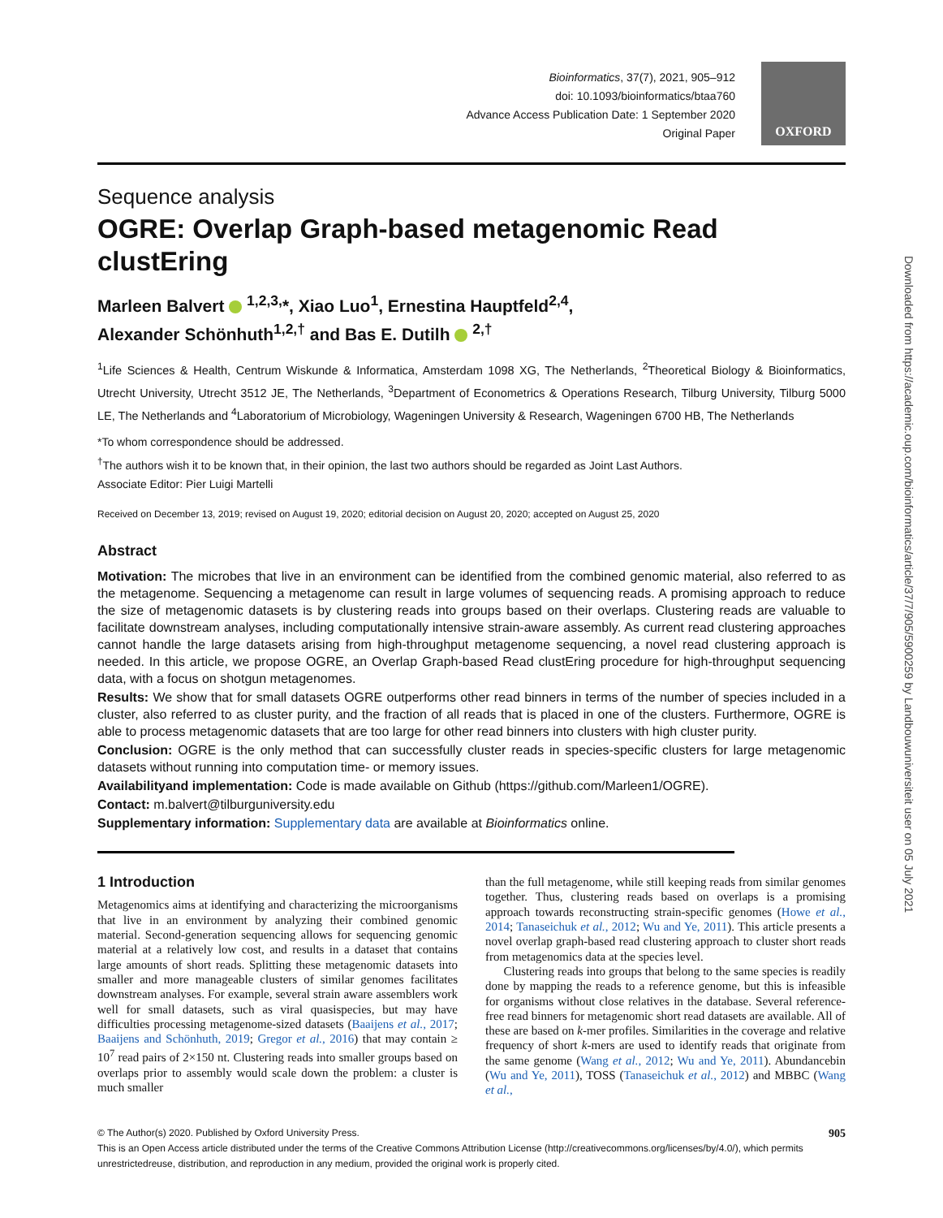Bioinformatics, 37(7), 2021, 905–912
doi: 10.1093/bioinformatics/btaa760
Advance Access Publication Date: 1 September 2020
Original Paper
OXFORD
Sequence analysis
OGRE: Overlap Graph-based metagenomic Read clustEring
Marleen Balvert <sup>1,2,3,</sup>*, Xiao Luo<sup>1</sup>, Ernestina Hauptfeld<sup>2,4</sup>,
Alexander Schönhuth<sup>1,2,†</sup> and Bas E. Dutilh <sup>2,†</sup>
<sup>1</sup> Life Sciences & Health, Centrum Wiskunde & Informatica, Amsterdam 1098 XG, The Netherlands, <sup>2</sup>Theoretical Biology & Bioinformatics, Utrecht University, Utrecht 3512 JE, The Netherlands, <sup>3</sup>Department of Econometrics & Operations Research, Tilburg University, Tilburg 5000 LE, The Netherlands and <sup>4</sup>Laboratorium of Microbiology, Wageningen University & Research, Wageningen 6700 HB, The Netherlands
*To whom correspondence should be addressed.
<sup>†</sup> The authors wish it to be known that, in their opinion, the last two authors should be regarded as Joint Last Authors.
Associate Editor: Pier Luigi Martelli
Received on December 13, 2019; revised on August 19, 2020; editorial decision on August 20, 2020; accepted on August 25, 2020
Abstract
Motivation: The microbes that live in an environment can be identified from the combined genomic material, also referred to as the metagenome. Sequencing a metagenome can result in large volumes of sequencing reads. A promising approach to reduce the size of metagenomic datasets is by clustering reads into groups based on their overlaps. Clustering reads are valuable to facilitate downstream analyses, including computationally intensive strain-aware assembly. As current read clustering approaches cannot handle the large datasets arising from high-throughput metagenome sequencing, a novel read clustering approach is needed. In this article, we propose OGRE, an Overlap Graph-based Read clustEring procedure for high-throughput sequencing data, with a focus on shotgun metagenomes.
Results: We show that for small datasets OGRE outperforms other read binners in terms of the number of species included in a cluster, also referred to as cluster purity, and the fraction of all reads that is placed in one of the clusters. Furthermore, OGRE is able to process metagenomic datasets that are too large for other read binners into clusters with high cluster purity.
Conclusion: OGRE is the only method that can successfully cluster reads in species-specific clusters for large metagenomic datasets without running into computation time- or memory issues.
Availabilityand implementation: Code is made available on Github (https://github.com/Marleen1/OGRE).
Contact: m.balvert@tilburguniversity.edu
Supplementary information: Supplementary data are available at Bioinformatics online.
1 Introduction
Metagenomics aims at identifying and characterizing the microorganisms that live in an environment by analyzing their combined genomic material. Second-generation sequencing allows for sequencing genomic material at a relatively low cost, and results in a dataset that contains large amounts of short reads. Splitting these metagenomic datasets into smaller and more manageable clusters of similar genomes facilitates downstream analyses. For example, several strain aware assemblers work well for small datasets, such as viral quasispecies, but may have difficulties processing metagenome-sized datasets (Baaijens et al., 2017; Baaijens and Schönhuth, 2019; Gregor et al., 2016) that may contain ≥ 10<sup>7</sup> read pairs of 2×150 nt. Clustering reads into smaller groups based on overlaps prior to assembly would scale down the problem: a cluster is much smaller
than the full metagenome, while still keeping reads from similar genomes together. Thus, clustering reads based on overlaps is a promising approach towards reconstructing strain-specific genomes (Howe et al., 2014; Tanaseichuk et al., 2012; Wu and Ye, 2011). This article presents a novel overlap graph-based read clustering approach to cluster short reads from metagenomics data at the species level.
Clustering reads into groups that belong to the same species is readily done by mapping the reads to a reference genome, but this is infeasible for organisms without close relatives in the database. Several reference-free read binners for metagenomic short read datasets are available. All of these are based on k-mer profiles. Similarities in the coverage and relative frequency of short k-mers are used to identify reads that originate from the same genome (Wang et al., 2012; Wu and Ye, 2011). Abundancebin (Wu and Ye, 2011), TOSS (Tanaseichuk et al., 2012) and MBBC (Wang et al.,
© The Author(s) 2020. Published by Oxford University Press. 905
This is an Open Access article distributed under the terms of the Creative Commons Attribution License (http://creativecommons.org/licenses/by/4.0/), which permits unrestrictedreuse, distribution, and reproduction in any medium, provided the original work is properly cited.
Downloaded from https://academic.oup.com/bioinformatics/article/37/7/905/5900259 by Landbouwuniversiteit user on 05 July 2021